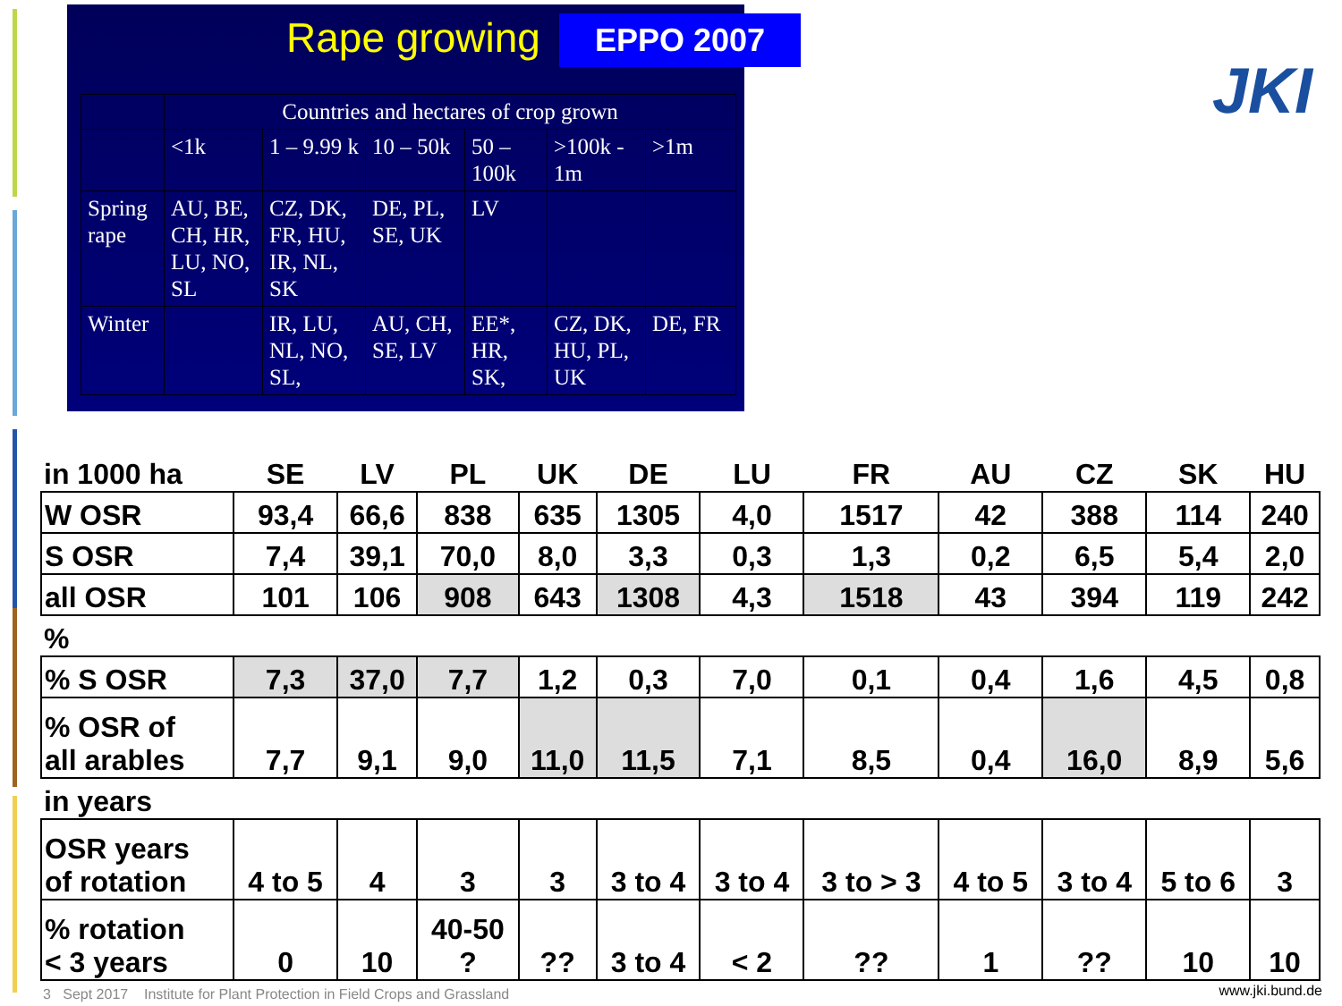Rape growing EPPO 2007
JKI
| | Countries and hectares of crop grown | | | | | |
| | <1k | 1 – 9.99 k | 10 – 50k | 50 – 100k | >100k - 1m | >1m |
| Spring rape | AU, BE, CH, HR, LU, NO, SL | CZ, DK, FR, HU, IR, NL, SK | DE, PL, SE, UK | LV | | |
| Winter | | IR, LU, NL, NO, SL, | AU, CH, SE, LV | EE*, HR, SK, | CZ, DK, HU, PL, UK | DE, FR |
| in 1000 ha | SE | LV | PL | UK | DE | LU | FR | AU | CZ | SK | HU |
| W OSR | 93,4 | 66,6 | 838 | 635 | 1305 | 4,0 | 1517 | 42 | 388 | 114 | 240 |
| S OSR | 7,4 | 39,1 | 70,0 | 8,0 | 3,3 | 0,3 | 1,3 | 0,2 | 6,5 | 5,4 | 2,0 |
| all OSR | 101 | 106 | 908 | 643 | 1308 | 4,3 | 1518 | 43 | 394 | 119 | 242 |
| % | | | | | | | | | | | |
| % S OSR | 7,3 | 37,0 | 7,7 | 1,2 | 0,3 | 7,0 | 0,1 | 0,4 | 1,6 | 4,5 | 0,8 |
| % OSR of all arables | 7,7 | 9,1 | 9,0 | 11,0 | 11,5 | 7,1 | 8,5 | 0,4 | 16,0 | 8,9 | 5,6 |
| in years | | | | | | | | | | | |
| OSR years of rotation | 4 to 5 | 4 | 3 | 3 | 3 to 4 | 3 to 4 | 3 to > 3 | 4 to 5 | 3 to 4 | 5 to 6 | 3 |
| % rotation < 3 years | 0 | 10 | 40-50 ? | ?? | 3 to 4 | < 2 | ?? | 1 | ?? | 10 | 10 |
3 Sept 2017 Institute for Plant Protection in Field Crops and Grassland
www.jki.bund.de